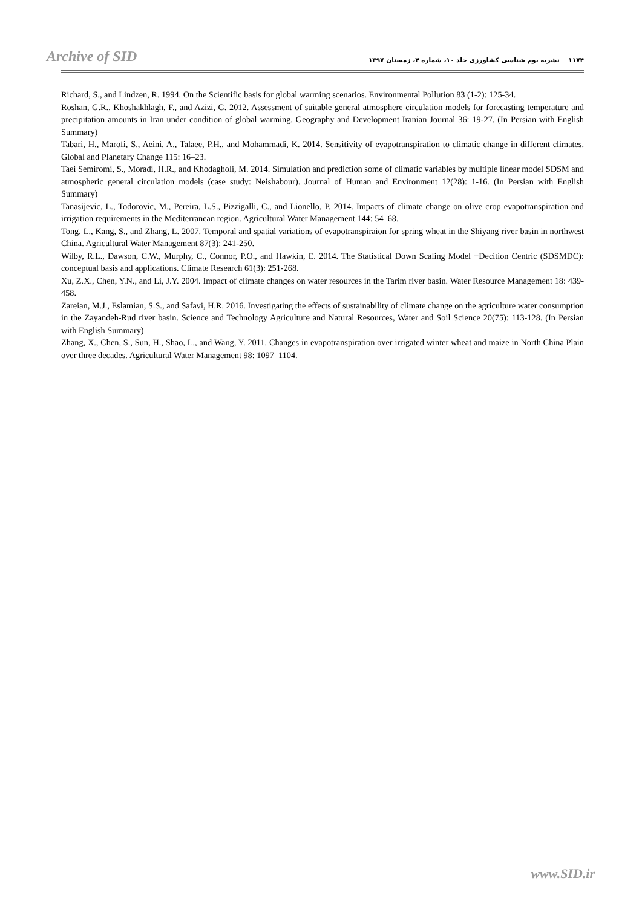Archive of SID
۱۱۷۴ نشریه بوم شناسی کشاورزی جلد ۱۰، شماره ۴، زمستان ۱۳۹۷
Richard, S., and Lindzen, R. 1994. On the Scientific basis for global warming scenarios. Environmental Pollution 83 (1-2): 125-34.
Roshan, G.R., Khoshakhlagh, F., and Azizi, G. 2012. Assessment of suitable general atmosphere circulation models for forecasting temperature and precipitation amounts in Iran under condition of global warming. Geography and Development Iranian Journal 36: 19-27. (In Persian with English Summary)
Tabari, H., Marofi, S., Aeini, A., Talaee, P.H., and Mohammadi, K. 2014. Sensitivity of evapotranspiration to climatic change in different climates. Global and Planetary Change 115: 16–23.
Taei Semiromi, S., Moradi, H.R., and Khodagholi, M. 2014. Simulation and prediction some of climatic variables by multiple linear model SDSM and atmospheric general circulation models (case study: Neishabour). Journal of Human and Environment 12(28): 1-16. (In Persian with English Summary)
Tanasijevic, L., Todorovic, M., Pereira, L.S., Pizzigalli, C., and Lionello, P. 2014. Impacts of climate change on olive crop evapotranspiration and irrigation requirements in the Mediterranean region. Agricultural Water Management 144: 54–68.
Tong, L., Kang, S., and Zhang, L. 2007. Temporal and spatial variations of evapotranspiraion for spring wheat in the Shiyang river basin in northwest China. Agricultural Water Management 87(3): 241-250.
Wilby, R.L., Dawson, C.W., Murphy, C., Connor, P.O., and Hawkin, E. 2014. The Statistical Down Scaling Model −Decition Centric (SDSMDC): conceptual basis and applications. Climate Research 61(3): 251-268.
Xu, Z.X., Chen, Y.N., and Li, J.Y. 2004. Impact of climate changes on water resources in the Tarim river basin. Water Resource Management 18: 439-458.
Zareian, M.J., Eslamian, S.S., and Safavi, H.R. 2016. Investigating the effects of sustainability of climate change on the agriculture water consumption in the Zayandeh-Rud river basin. Science and Technology Agriculture and Natural Resources, Water and Soil Science 20(75): 113-128. (In Persian with English Summary)
Zhang, X., Chen, S., Sun, H., Shao, L., and Wang, Y. 2011. Changes in evapotranspiration over irrigated winter wheat and maize in North China Plain over three decades. Agricultural Water Management 98: 1097–1104.
www.SID.ir